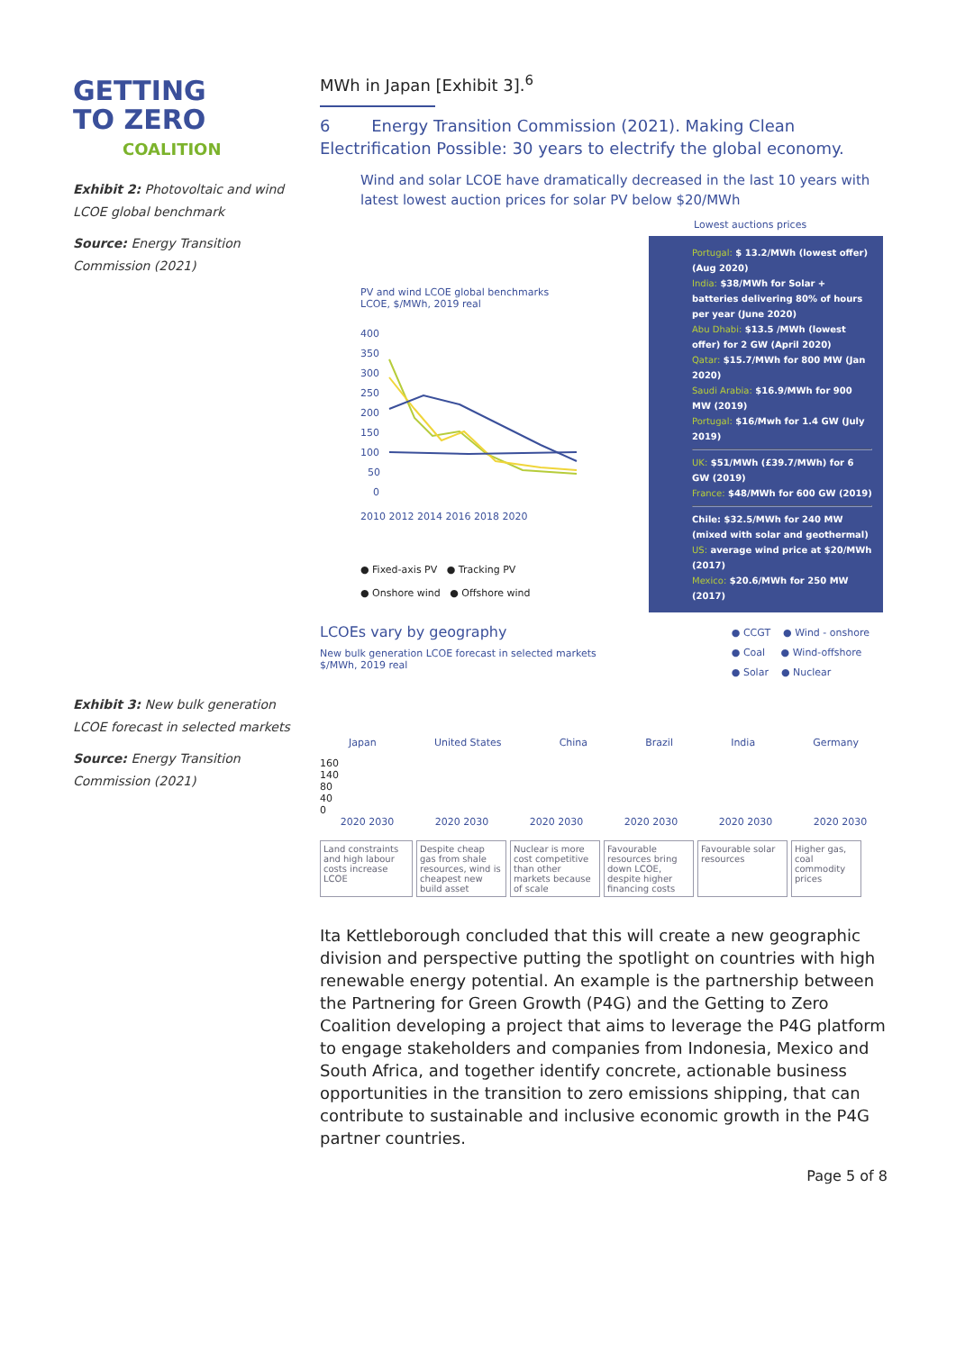GETTING
TO ZERO
COALITION
Exhibit 2: Photovoltaic and wind LCOE global benchmark
Source: Energy Transition Commission (2021)
Exhibit 3: New bulk generation LCOE forecast in selected markets
Source: Energy Transition Commission (2021)
MWh in Japan [Exhibit 3].<sup>6</sup>
6 Energy Transition Commission (2021). Making Clean Electrification Possible: 30 years to electrify the global economy.
Wind and solar LCOE have dramatically decreased in the last 10 years with latest lowest auction prices for solar PV below $20/MWh
PV and wind LCOE global benchmarks
LCOE, $/MWh, 2019 real
400
350
300
250
200
150
100
50
0
2010 2012 2014 2016 2018 2020
● Fixed-axis PV ● Tracking PV
● Onshore wind ● Offshore wind
Lowest auctions prices
Portugal: $ 13.2/MWh (lowest offer) (Aug 2020)
India: $38/MWh for Solar + batteries delivering 80% of hours per year (June 2020)
Abu Dhabi: $13.5 /MWh (lowest offer) for 2 GW (April 2020)
Qatar: $15.7/MWh for 800 MW (Jan 2020)
Saudi Arabia: $16.9/MWh for 900 MW (2019)
Portugal: $16/Mwh for 1.4 GW (July 2019)
UK: $51/MWh (£39.7/MWh) for 6 GW (2019)
France: $48/MWh for 600 GW (2019)
Chile: $32.5/MWh for 240 MW (mixed with solar and geothermal)
US: average wind price at $20/MWh (2017)
Mexico: $20.6/MWh for 250 MW (2017)
LCOEs vary by geography
New bulk generation LCOE forecast in selected markets
$/MWh, 2019 real
● CCGT ● Wind - onshore
● Coal ● Wind-offshore
● Solar ● Nuclear
Japan United States China Brazil India Germany
160
140
80
40
0
2020 2030 2020 2030 2020 2030 2020 2030 2020 2030 2020 2030
Land constraints and high labour costs increase LCOE
Despite cheap gas from shale resources, wind is cheapest new build asset
Nuclear is more cost competitive than other markets because of scale
Favourable resources bring down LCOE, despite higher financing costs
Favourable solar resources
Higher gas, coal commodity prices
Ita Kettleborough concluded that this will create a new geographic division and perspective putting the spotlight on countries with high renewable energy potential. An example is the partnership between the Partnering for Green Growth (P4G) and the Getting to Zero Coalition developing a project that aims to leverage the P4G platform to engage stakeholders and companies from Indonesia, Mexico and South Africa, and together identify concrete, actionable business opportunities in the transition to zero emissions shipping, that can contribute to sustainable and inclusive economic growth in the P4G partner countries.
Page 5 of 8